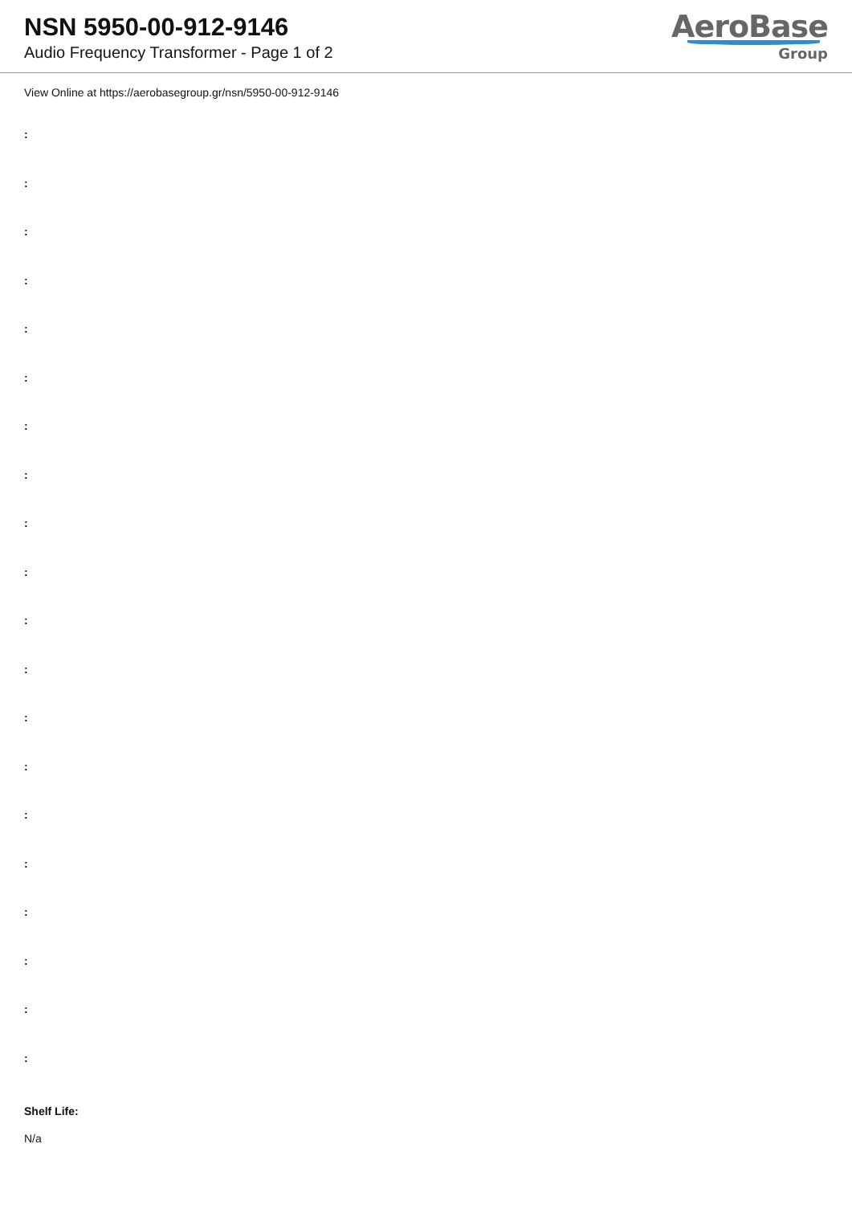NSN 5950-00-912-9146
Audio Frequency Transformer - Page 1 of 2
AeroBase
Group
View Online at https://aerobasegroup.gr/nsn/5950-00-912-9146
:
:
:
:
:
:
:
:
:
:
:
:
:
:
:
:
:
:
:
:
Shelf Life:
N/a